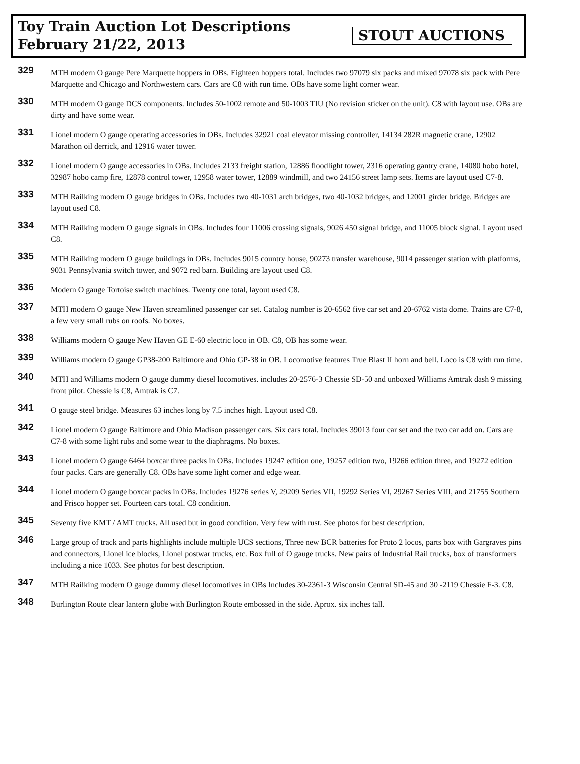Toy Train Auction Lot Descriptions
February 21/22, 2013
STOUT AUCTIONS
329
MTH modern O gauge Pere Marquette hoppers in OBs. Eighteen hoppers total. Includes two 97079 six packs and mixed 97078 six pack with Pere Marquette and Chicago and Northwestern cars. Cars are C8 with run time. OBs have some light corner wear.
330
MTH modern O gauge DCS components. Includes 50-1002 remote and 50-1003 TIU (No revision sticker on the unit). C8 with layout use. OBs are dirty and have some wear.
331
Lionel modern O gauge operating accessories in OBs. Includes 32921 coal elevator missing controller, 14134 282R magnetic crane, 12902 Marathon oil derrick, and 12916 water tower.
332
Lionel modern O gauge accessories in OBs. Includes 2133 freight station, 12886 floodlight tower, 2316 operating gantry crane, 14080 hobo hotel, 32987 hobo camp fire, 12878 control tower, 12958 water tower, 12889 windmill, and two 24156 street lamp sets. Items are layout used C7-8.
333
MTH Railking modern O gauge bridges in OBs. Includes two 40-1031 arch bridges, two 40-1032 bridges, and 12001 girder bridge. Bridges are layout used C8.
334
MTH Railking modern O gauge signals in OBs. Includes four 11006 crossing signals, 9026 450 signal bridge, and 11005 block signal. Layout used C8.
335
MTH Railking modern O gauge buildings in OBs. Includes 9015 country house, 90273 transfer warehouse, 9014 passenger station with platforms, 9031 Pennsylvania switch tower, and 9072 red barn. Building are layout used C8.
336
Modern O gauge Tortoise switch machines. Twenty one total, layout used C8.
337
MTH modern O gauge New Haven streamlined passenger car set. Catalog number is 20-6562 five car set and 20-6762 vista dome. Trains are C7-8, a few very small rubs on roofs. No boxes.
338
Williams modern O gauge New Haven GE E-60 electric loco in OB. C8, OB has some wear.
339
Williams modern O gauge GP38-200 Baltimore and Ohio GP-38 in OB. Locomotive features True Blast II horn and bell. Loco is C8 with run time.
340
MTH and Williams modern O gauge dummy diesel locomotives. includes 20-2576-3 Chessie SD-50 and unboxed Williams Amtrak dash 9 missing front pilot. Chessie is C8, Amtrak is C7.
341
O gauge steel bridge. Measures 63 inches long by 7.5 inches high. Layout used C8.
342
Lionel modern O gauge Baltimore and Ohio Madison passenger cars. Six cars total. Includes 39013 four car set and the two car add on. Cars are C7-8 with some light rubs and some wear to the diaphragms. No boxes.
343
Lionel modern O gauge 6464 boxcar three packs in OBs. Includes 19247 edition one, 19257 edition two, 19266 edition three, and 19272 edition four packs. Cars are generally C8. OBs have some light corner and edge wear.
344
Lionel modern O gauge boxcar packs in OBs. Includes 19276 series V, 29209 Series VII, 19292 Series VI, 29267 Series VIII, and 21755 Southern and Frisco hopper set. Fourteen cars total. C8 condition.
345
Seventy five KMT / AMT trucks. All used but in good condition. Very few with rust. See photos for best description.
346
Large group of track and parts highlights include multiple UCS sections, Three new BCR batteries for Proto 2 locos, parts box with Gargraves pins and connectors, Lionel ice blocks, Lionel postwar trucks, etc. Box full of O gauge trucks. New pairs of Industrial Rail trucks, box of transformers including a nice 1033. See photos for best description.
347
MTH Railking modern O gauge dummy diesel locomotives in OBs Includes 30-2361-3 Wisconsin Central SD-45 and 30 -2119 Chessie F-3. C8.
348
Burlington Route clear lantern globe with Burlington Route embossed in the side. Aprox. six inches tall.